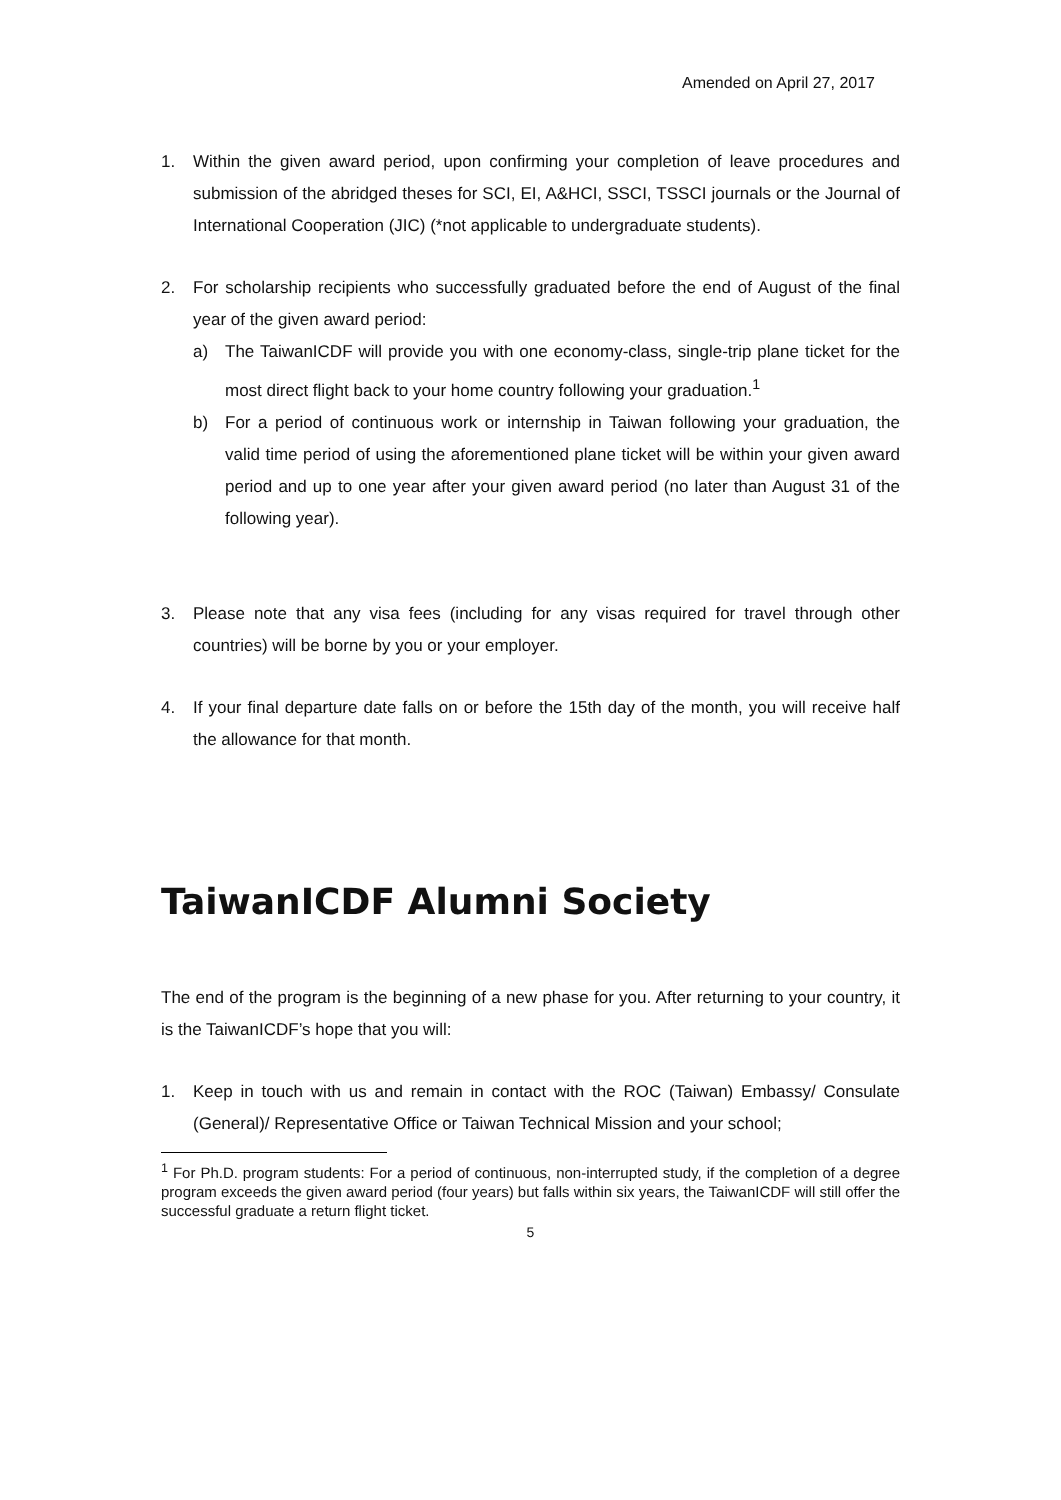Amended on April 27, 2017
1. Within the given award period, upon confirming your completion of leave procedures and submission of the abridged theses for SCI, EI, A&HCI, SSCI, TSSCI journals or the Journal of International Cooperation (JIC) (*not applicable to undergraduate students).
2. For scholarship recipients who successfully graduated before the end of August of the final year of the given award period:
a) The TaiwanICDF will provide you with one economy-class, single-trip plane ticket for the most direct flight back to your home country following your graduation.<sup>1</sup>
b) For a period of continuous work or internship in Taiwan following your graduation, the valid time period of using the aforementioned plane ticket will be within your given award period and up to one year after your given award period (no later than August 31 of the following year).
3. Please note that any visa fees (including for any visas required for travel through other countries) will be borne by you or your employer.
4. If your final departure date falls on or before the 15th day of the month, you will receive half the allowance for that month.
TaiwanICDF Alumni Society
The end of the program is the beginning of a new phase for you. After returning to your country, it is the TaiwanICDF’s hope that you will:
1. Keep in touch with us and remain in contact with the ROC (Taiwan) Embassy/ Consulate (General)/ Representative Office or Taiwan Technical Mission and your school;
<sup>1</sup> For Ph.D. program students: For a period of continuous, non-interrupted study, if the completion of a degree program exceeds the given award period (four years) but falls within six years, the TaiwanICDF will still offer the successful graduate a return flight ticket.
5